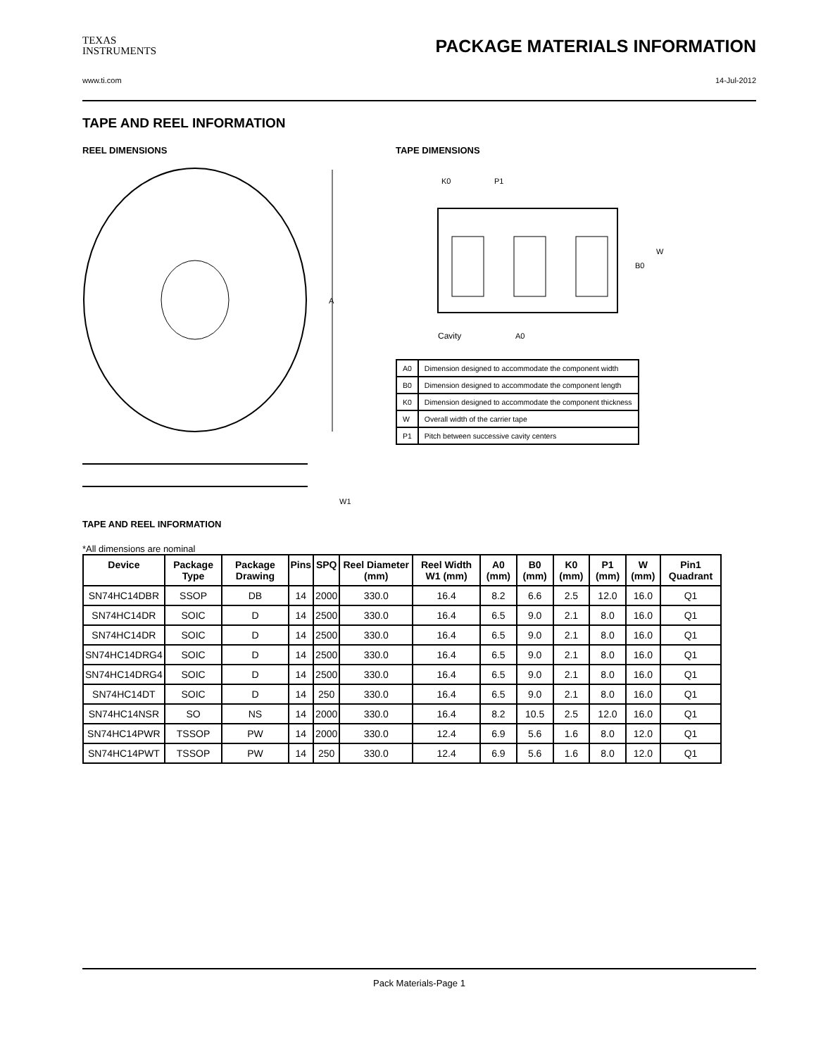TEXAS
INSTRUMENTS
PACKAGE MATERIALS INFORMATION
www.ti.com 14-Jul-2012
TAPE AND REEL INFORMATION
REEL DIMENSIONS
A
W1
TAPE DIMENSIONS
K0
P1
B0
W
Cavity
A0
| A0 | Dimension designed to accommodate the component width |
| B0 | Dimension designed to accommodate the component length |
| K0 | Dimension designed to accommodate the component thickness |
| W | Overall width of the carrier tape |
| P1 | Pitch between successive cavity centers |
TAPE AND REEL INFORMATION
*All dimensions are nominal
| Device | Package Type | Package Drawing | Pins | SPQ | Reel Diameter (mm) | Reel Width W1 (mm) | A0 (mm) | B0 (mm) | K0 (mm) | P1 (mm) | W (mm) | Pin1 Quadrant |
| --- | --- | --- | --- | --- | --- | --- | --- | --- | --- | --- | --- | --- |
| SN74HC14DBR | SSOP | DB | 14 | 2000 | 330.0 | 16.4 | 8.2 | 6.6 | 2.5 | 12.0 | 16.0 | Q1 |
| SN74HC14DR | SOIC | D | 14 | 2500 | 330.0 | 16.4 | 6.5 | 9.0 | 2.1 | 8.0 | 16.0 | Q1 |
| SN74HC14DR | SOIC | D | 14 | 2500 | 330.0 | 16.4 | 6.5 | 9.0 | 2.1 | 8.0 | 16.0 | Q1 |
| SN74HC14DRG4 | SOIC | D | 14 | 2500 | 330.0 | 16.4 | 6.5 | 9.0 | 2.1 | 8.0 | 16.0 | Q1 |
| SN74HC14DRG4 | SOIC | D | 14 | 2500 | 330.0 | 16.4 | 6.5 | 9.0 | 2.1 | 8.0 | 16.0 | Q1 |
| SN74HC14DT | SOIC | D | 14 | 250 | 330.0 | 16.4 | 6.5 | 9.0 | 2.1 | 8.0 | 16.0 | Q1 |
| SN74HC14NSR | SO | NS | 14 | 2000 | 330.0 | 16.4 | 8.2 | 10.5 | 2.5 | 12.0 | 16.0 | Q1 |
| SN74HC14PWR | TSSOP | PW | 14 | 2000 | 330.0 | 12.4 | 6.9 | 5.6 | 1.6 | 8.0 | 12.0 | Q1 |
| SN74HC14PWT | TSSOP | PW | 14 | 250 | 330.0 | 12.4 | 6.9 | 5.6 | 1.6 | 8.0 | 12.0 | Q1 |
Pack Materials-Page 1